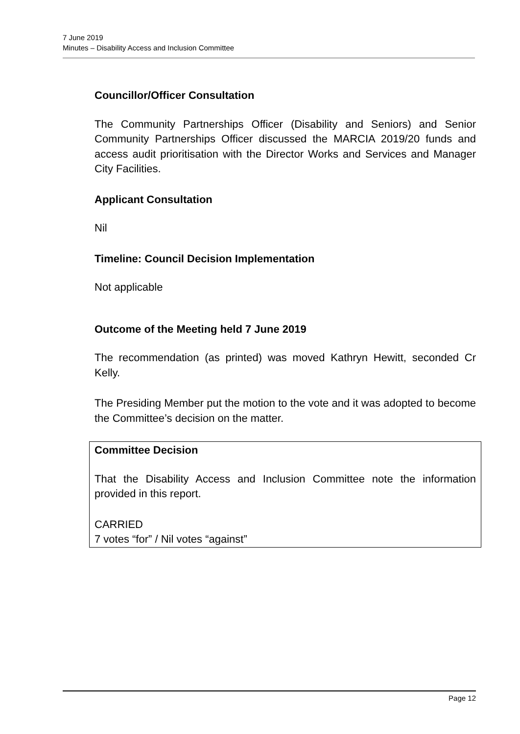7 June 2019
Minutes – Disability Access and Inclusion Committee
Councillor/Officer Consultation
The Community Partnerships Officer (Disability and Seniors) and Senior Community Partnerships Officer discussed the MARCIA 2019/20 funds and access audit prioritisation with the Director Works and Services and Manager City Facilities.
Applicant Consultation
Nil
Timeline: Council Decision Implementation
Not applicable
Outcome of the Meeting held 7 June 2019
The recommendation (as printed) was moved Kathryn Hewitt, seconded Cr Kelly.
The Presiding Member put the motion to the vote and it was adopted to become the Committee’s decision on the matter.
Committee Decision
That the Disability Access and Inclusion Committee note the information provided in this report.
CARRIED
7 votes “for” / Nil votes “against”
Page 12